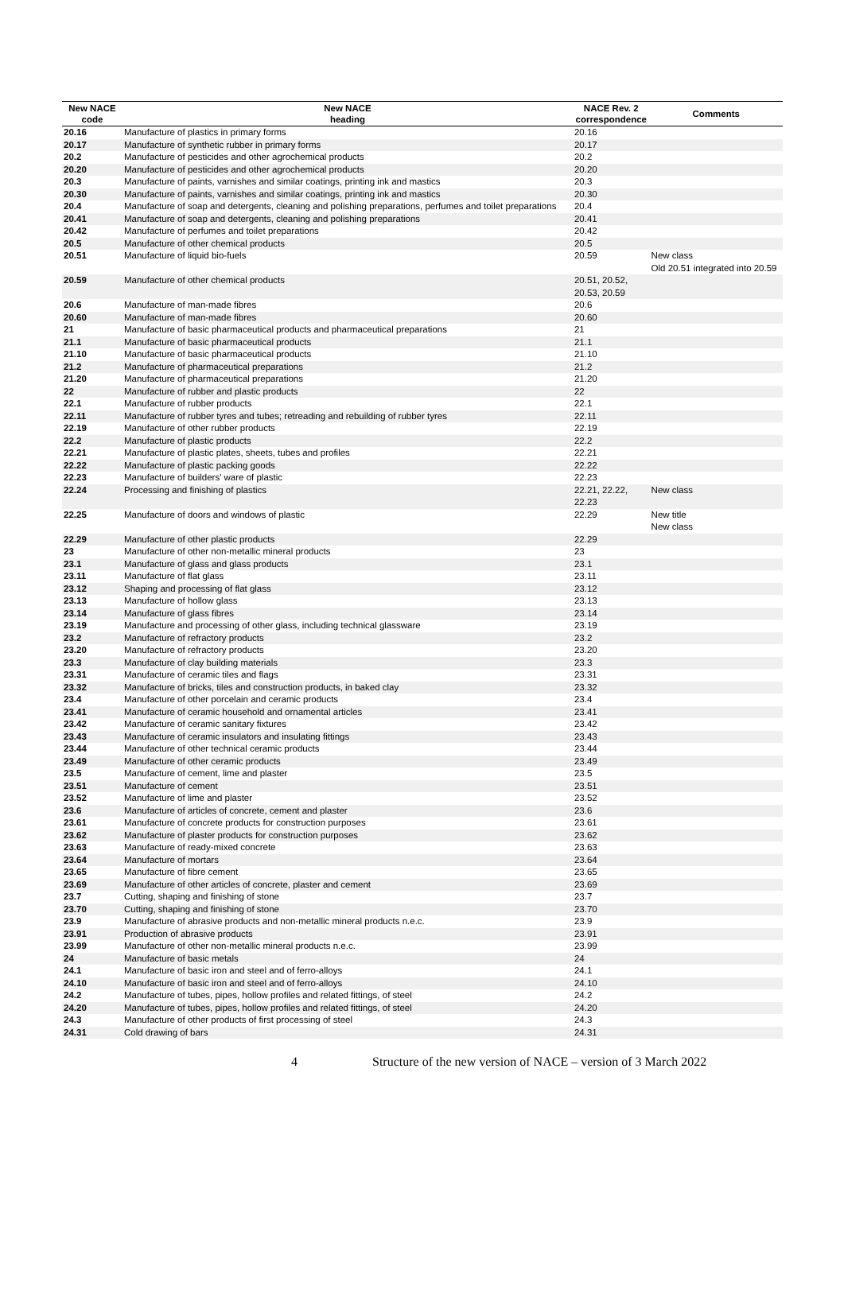| New NACE code | New NACE heading | NACE Rev. 2 correspondence | Comments |
| --- | --- | --- | --- |
| 20.16 | Manufacture of plastics in primary forms | 20.16 | |
| 20.17 | Manufacture of synthetic rubber in primary forms | 20.17 | |
| 20.2 | Manufacture of pesticides and other agrochemical products | 20.2 | |
| 20.20 | Manufacture of pesticides and other agrochemical products | 20.20 | |
| 20.3 | Manufacture of paints, varnishes and similar coatings, printing ink and mastics | 20.3 | |
| 20.30 | Manufacture of paints, varnishes and similar coatings, printing ink and mastics | 20.30 | |
| 20.4 | Manufacture of soap and detergents, cleaning and polishing preparations, perfumes and toilet preparations | 20.4 | |
| 20.41 | Manufacture of soap and detergents, cleaning and polishing preparations | 20.41 | |
| 20.42 | Manufacture of perfumes and toilet preparations | 20.42 | |
| 20.5 | Manufacture of other chemical products | 20.5 | |
| 20.51 | Manufacture of liquid bio-fuels | 20.59 | New class Old 20.51 integrated into 20.59 |
| 20.59 | Manufacture of other chemical products | 20.51, 20.52, 20.53, 20.59 | |
| 20.6 | Manufacture of man-made fibres | 20.6 | |
| 20.60 | Manufacture of man-made fibres | 20.60 | |
| 21 | Manufacture of basic pharmaceutical products and pharmaceutical preparations | 21 | |
| 21.1 | Manufacture of basic pharmaceutical products | 21.1 | |
| 21.10 | Manufacture of basic pharmaceutical products | 21.10 | |
| 21.2 | Manufacture of pharmaceutical preparations | 21.2 | |
| 21.20 | Manufacture of pharmaceutical preparations | 21.20 | |
| 22 | Manufacture of rubber and plastic products | 22 | |
| 22.1 | Manufacture of rubber products | 22.1 | |
| 22.11 | Manufacture of rubber tyres and tubes; retreading and rebuilding of rubber tyres | 22.11 | |
| 22.19 | Manufacture of other rubber products | 22.19 | |
| 22.2 | Manufacture of plastic products | 22.2 | |
| 22.21 | Manufacture of plastic plates, sheets, tubes and profiles | 22.21 | |
| 22.22 | Manufacture of plastic packing goods | 22.22 | |
| 22.23 | Manufacture of builders' ware of plastic | 22.23 | |
| 22.24 | Processing and finishing of plastics | 22.21, 22.22, 22.23 | New class |
| 22.25 | Manufacture of doors and windows of plastic | 22.29 | New title New class |
| 22.29 | Manufacture of other plastic products | 22.29 | |
| 23 | Manufacture of other non-metallic mineral products | 23 | |
| 23.1 | Manufacture of glass and glass products | 23.1 | |
| 23.11 | Manufacture of flat glass | 23.11 | |
| 23.12 | Shaping and processing of flat glass | 23.12 | |
| 23.13 | Manufacture of hollow glass | 23.13 | |
| 23.14 | Manufacture of glass fibres | 23.14 | |
| 23.19 | Manufacture and processing of other glass, including technical glassware | 23.19 | |
| 23.2 | Manufacture of refractory products | 23.2 | |
| 23.20 | Manufacture of refractory products | 23.20 | |
| 23.3 | Manufacture of clay building materials | 23.3 | |
| 23.31 | Manufacture of ceramic tiles and flags | 23.31 | |
| 23.32 | Manufacture of bricks, tiles and construction products, in baked clay | 23.32 | |
| 23.4 | Manufacture of other porcelain and ceramic products | 23.4 | |
| 23.41 | Manufacture of ceramic household and ornamental articles | 23.41 | |
| 23.42 | Manufacture of ceramic sanitary fixtures | 23.42 | |
| 23.43 | Manufacture of ceramic insulators and insulating fittings | 23.43 | |
| 23.44 | Manufacture of other technical ceramic products | 23.44 | |
| 23.49 | Manufacture of other ceramic products | 23.49 | |
| 23.5 | Manufacture of cement, lime and plaster | 23.5 | |
| 23.51 | Manufacture of cement | 23.51 | |
| 23.52 | Manufacture of lime and plaster | 23.52 | |
| 23.6 | Manufacture of articles of concrete, cement and plaster | 23.6 | |
| 23.61 | Manufacture of concrete products for construction purposes | 23.61 | |
| 23.62 | Manufacture of plaster products for construction purposes | 23.62 | |
| 23.63 | Manufacture of ready-mixed concrete | 23.63 | |
| 23.64 | Manufacture of mortars | 23.64 | |
| 23.65 | Manufacture of fibre cement | 23.65 | |
| 23.69 | Manufacture of other articles of concrete, plaster and cement | 23.69 | |
| 23.7 | Cutting, shaping and finishing of stone | 23.7 | |
| 23.70 | Cutting, shaping and finishing of stone | 23.70 | |
| 23.9 | Manufacture of abrasive products and non-metallic mineral products n.e.c. | 23.9 | |
| 23.91 | Production of abrasive products | 23.91 | |
| 23.99 | Manufacture of other non-metallic mineral products n.e.c. | 23.99 | |
| 24 | Manufacture of basic metals | 24 | |
| 24.1 | Manufacture of basic iron and steel and of ferro-alloys | 24.1 | |
| 24.10 | Manufacture of basic iron and steel and of ferro-alloys | 24.10 | |
| 24.2 | Manufacture of tubes, pipes, hollow profiles and related fittings, of steel | 24.2 | |
| 24.20 | Manufacture of tubes, pipes, hollow profiles and related fittings, of steel | 24.20 | |
| 24.3 | Manufacture of other products of first processing of steel | 24.3 | |
| 24.31 | Cold drawing of bars | 24.31 | |
4 Structure of the new version of NACE – version of 3 March 2022